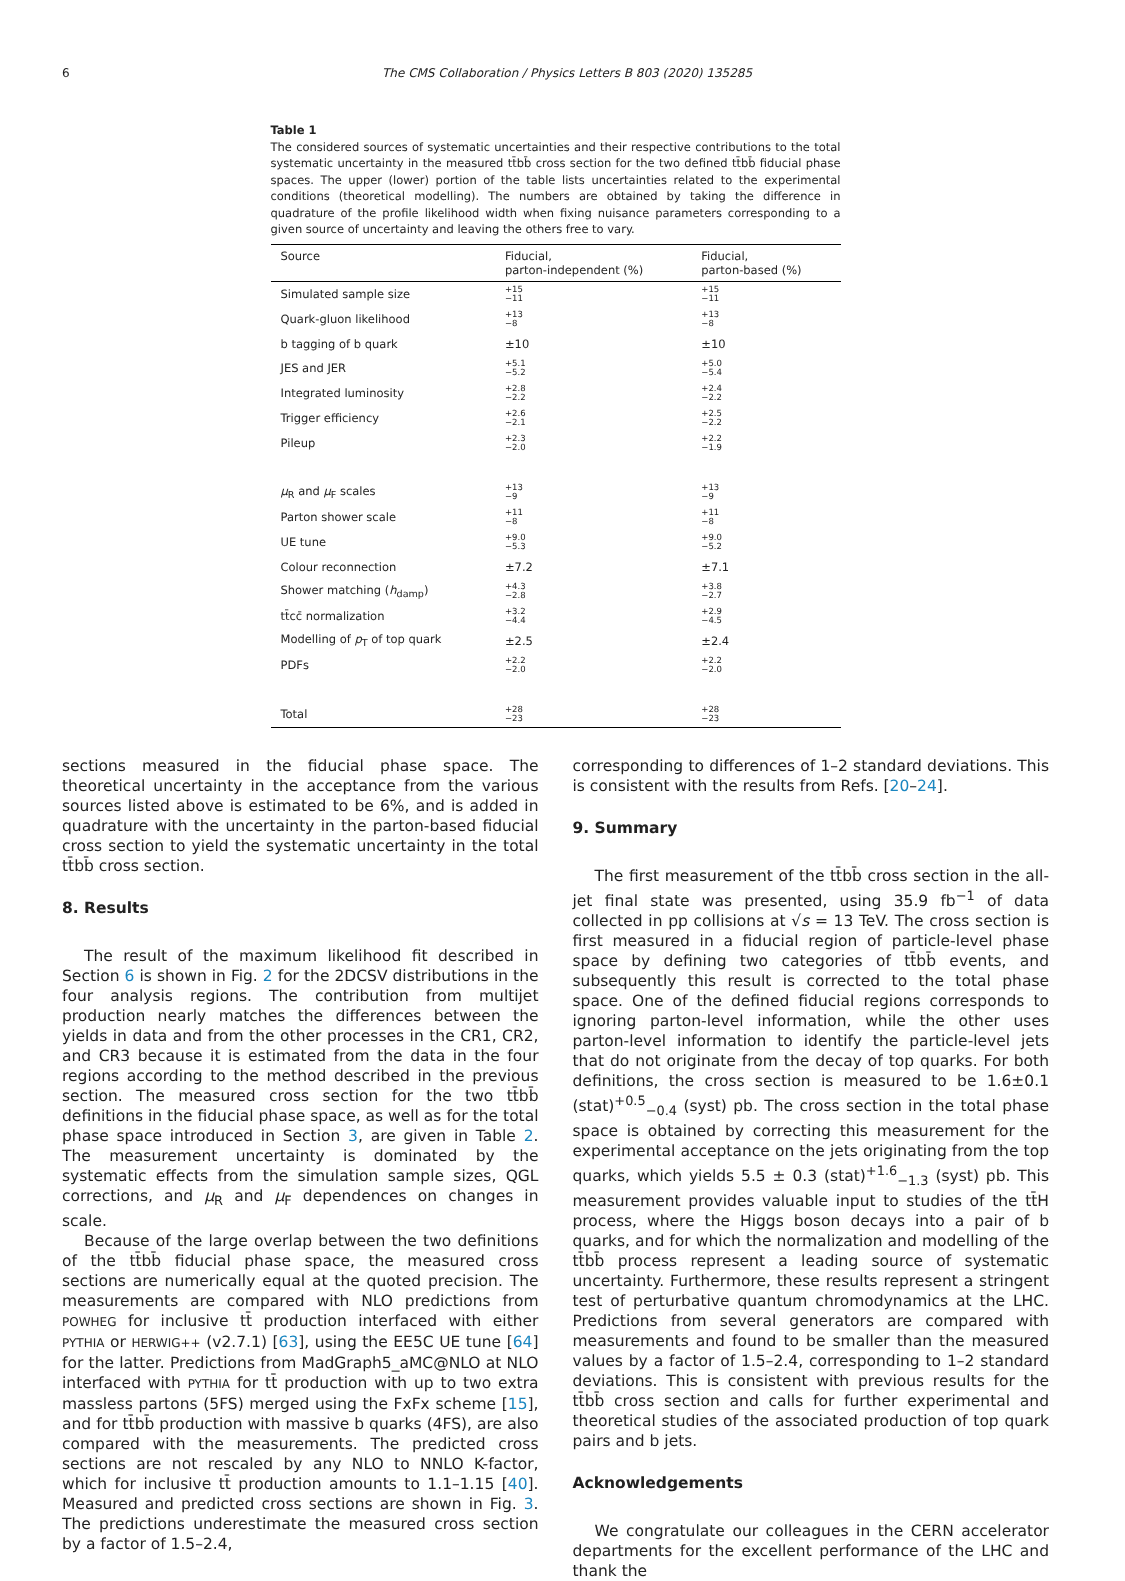6 The CMS Collaboration / Physics Letters B 803 (2020) 135285
Table 1
The considered sources of systematic uncertainties and their respective contributions to the total systematic uncertainty in the measured tt̄bb̄ cross section for the two defined tt̄bb̄ fiducial phase spaces. The upper (lower) portion of the table lists uncertainties related to the experimental conditions (theoretical modelling). The numbers are obtained by taking the difference in quadrature of the profile likelihood width when fixing nuisance parameters corresponding to a given source of uncertainty and leaving the others free to vary.
| Source | Fiducial, parton-independent (%) | Fiducial, parton-based (%) |
| --- | --- | --- |
| Simulated sample size | +15 −11 | +15 −11 |
| Quark-gluon likelihood | +13 −8 | +13 −8 |
| b tagging of b quark | ±10 | ±10 |
| JES and JER | +5.1 −5.2 | +5.0 −5.4 |
| Integrated luminosity | +2.8 −2.2 | +2.4 −2.2 |
| Trigger efficiency | +2.6 −2.1 | +2.5 −2.2 |
| Pileup | +2.3 −2.0 | +2.2 −1.9 |
| μ<sub>R</sub> and μ<sub>F</sub> scales | +13 −9 | +13 −9 |
| Parton shower scale | +11 −8 | +11 −8 |
| UE tune | +9.0 −5.3 | +9.0 −5.2 |
| Colour reconnection | ±7.2 | ±7.1 |
| Shower matching ( h<sub>damp</sub>) | +4.3 −2.8 | +3.8 −2.7 |
| tt̄cc̄ normalization | +3.2 −4.4 | +2.9 −4.5 |
| Modelling of p<sub>T</sub> of top quark | ±2.5 | ±2.4 |
| PDFs | +2.2 −2.0 | +2.2 −2.0 |
| Total | +28 −23 | +28 −23 |
sections measured in the fiducial phase space. The theoretical uncertainty in the acceptance from the various sources listed above is estimated to be 6%, and is added in quadrature with the uncertainty in the parton-based fiducial cross section to yield the systematic uncertainty in the total tt̄bb̄ cross section.
8. Results
The result of the maximum likelihood fit described in Section 6 is shown in Fig. 2 for the 2DCSV distributions in the four analysis regions. The contribution from multijet production nearly matches the differences between the yields in data and from the other processes in the CR1, CR2, and CR3 because it is estimated from the data in the four regions according to the method described in the previous section. The measured cross section for the two tt̄bb̄ definitions in the fiducial phase space, as well as for the total phase space introduced in Section 3, are given in Table 2. The measurement uncertainty is dominated by the systematic effects from the simulation sample sizes, QGL corrections, and μ<sub>R</sub> and μ<sub>F</sub> dependences on changes in scale.
Because of the large overlap between the two definitions of the tt̄bb̄ fiducial phase space, the measured cross sections are numerically equal at the quoted precision. The measurements are compared with NLO predictions from POWHEG for inclusive tt̄ production interfaced with either PYTHIA or HERWIG++ (v2.7.1) [63], using the EE5C UE tune [64] for the latter. Predictions from MadGraph5_aMC@NLO at NLO interfaced with PYTHIA for tt̄ production with up to two extra massless partons (5FS) merged using the FxFx scheme [15], and for tt̄bb̄ production with massive b quarks (4FS), are also compared with the measurements. The predicted cross sections are not rescaled by any NLO to NNLO K-factor, which for inclusive tt̄ production amounts to 1.1–1.15 [40]. Measured and predicted cross sections are shown in Fig. 3. The predictions underestimate the measured cross section by a factor of 1.5–2.4,
corresponding to differences of 1–2 standard deviations. This is consistent with the results from Refs. [20–24].
9. Summary
The first measurement of the tt̄bb̄ cross section in the all-jet final state was presented, using 35.9 fb<sup>−1</sup> of data collected in pp collisions at √s = 13 TeV. The cross section is first measured in a fiducial region of particle-level phase space by defining two categories of tt̄bb̄ events, and subsequently this result is corrected to the total phase space. One of the defined fiducial regions corresponds to ignoring parton-level information, while the other uses parton-level information to identify the particle-level jets that do not originate from the decay of top quarks. For both definitions, the cross section is measured to be 1.6±0.1 (stat)<sup>+0.5</sup><sub>−0.4</sub> (syst) pb. The cross section in the total phase space is obtained by correcting this measurement for the experimental acceptance on the jets originating from the top quarks, which yields 5.5 ± 0.3 (stat)<sup>+1.6</sup><sub>−1.3</sub> (syst) pb. This measurement provides valuable input to studies of the tt̄H process, where the Higgs boson decays into a pair of b quarks, and for which the normalization and modelling of the tt̄bb̄ process represent a leading source of systematic uncertainty. Furthermore, these results represent a stringent test of perturbative quantum chromodynamics at the LHC. Predictions from several generators are compared with measurements and found to be smaller than the measured values by a factor of 1.5–2.4, corresponding to 1–2 standard deviations. This is consistent with previous results for the tt̄bb̄ cross section and calls for further experimental and theoretical studies of the associated production of top quark pairs and b jets.
Acknowledgements
We congratulate our colleagues in the CERN accelerator departments for the excellent performance of the LHC and thank the